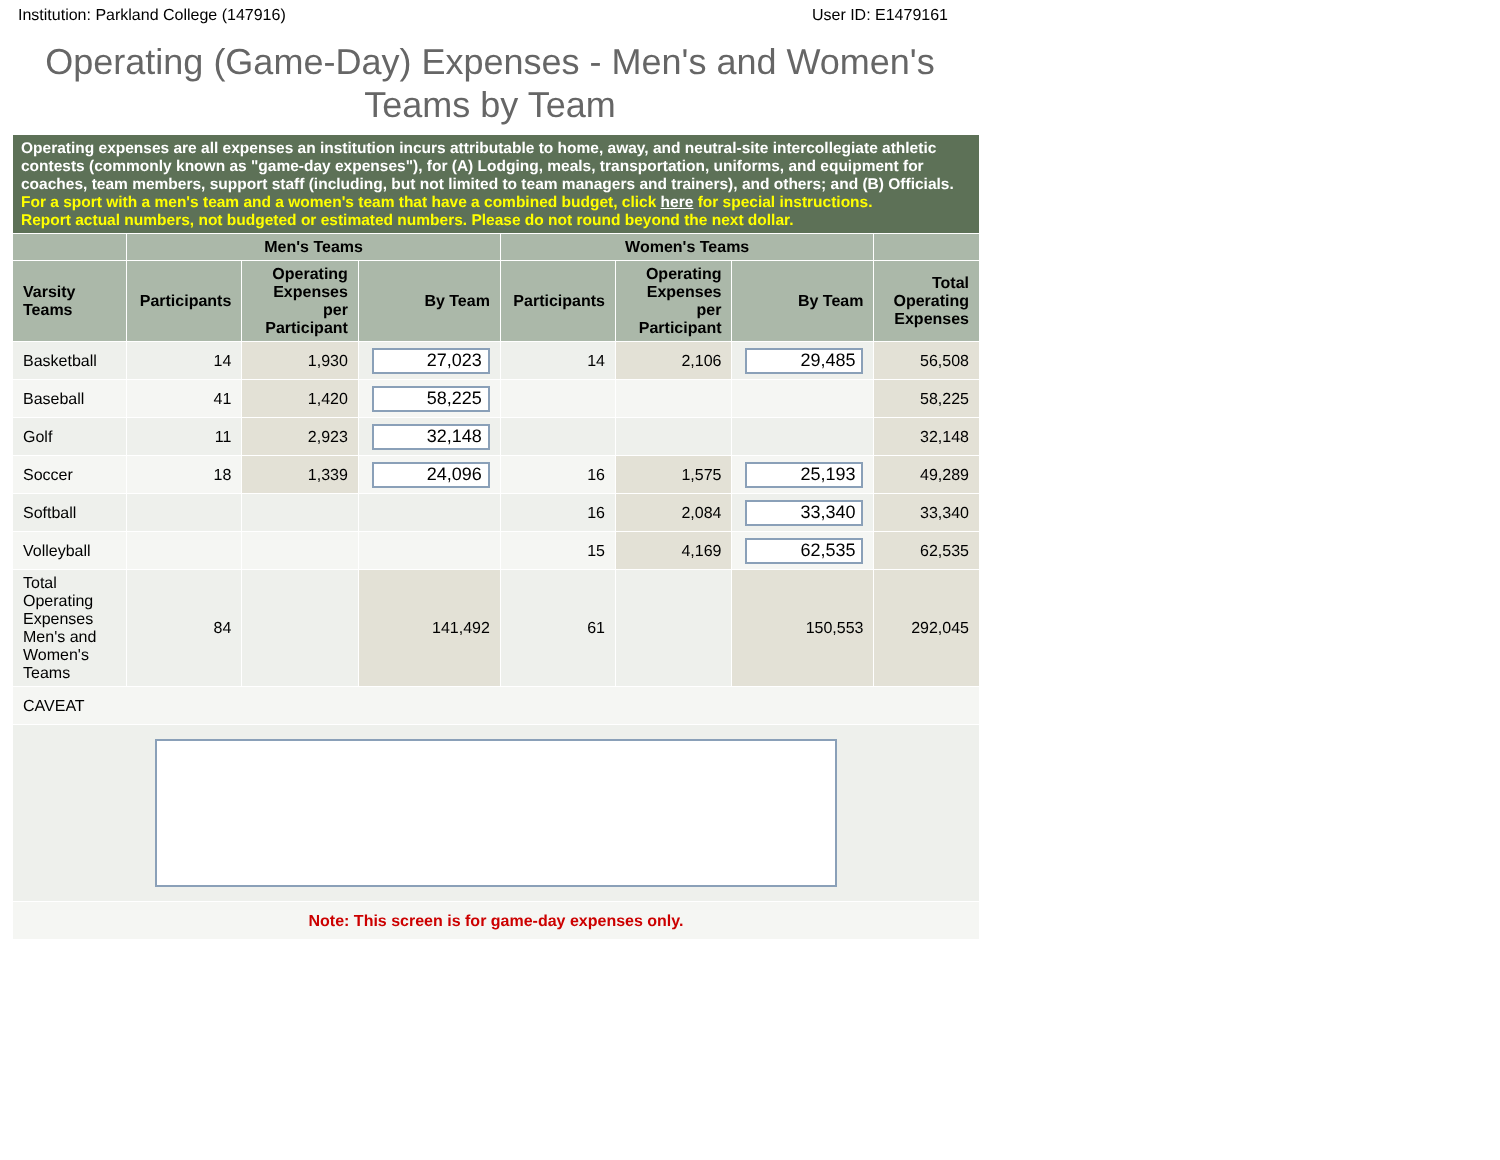Institution: Parkland College (147916) User ID: E1479161
Operating (Game-Day) Expenses - Men's and Women's Teams by Team
| Operating expenses are all expenses an institution incurs attributable to home, away, and neutral-site intercollegiate athletic contests (commonly known as "game-day expenses"), for (A) Lodging, meals, transportation, uniforms, and equipment for coaches, team members, support staff (including, but not limited to team managers and trainers), and others; and (B) Officials. For a sport with a men's team and a women's team that have a combined budget, click here for special instructions. Report actual numbers, not budgeted or estimated numbers. Please do not round beyond the next dollar. | | | | | | | |
| | Men's Teams | | | Women's Teams | | | |
| Varsity Teams | Participants | Operating Expenses per Participant | By Team | Participants | Operating Expenses per Participant | By Team | Total Operating Expenses |
| Basketball | 14 | 1,930 | 27,023 | 14 | 2,106 | 29,485 | 56,508 |
| Baseball | 41 | 1,420 | 58,225 | | | | 58,225 |
| Golf | 11 | 2,923 | 32,148 | | | | 32,148 |
| Soccer | 18 | 1,339 | 24,096 | 16 | 1,575 | 25,193 | 49,289 |
| Softball | | | | 16 | 2,084 | 33,340 | 33,340 |
| Volleyball | | | | 15 | 4,169 | 62,535 | 62,535 |
| Total Operating Expenses Men's and Women's Teams | 84 | | 141,492 | 61 | | 150,553 | 292,045 |
| CAVEAT | | | | | | | |
| Note: This screen is for game-day expenses only. | | | | | | | |